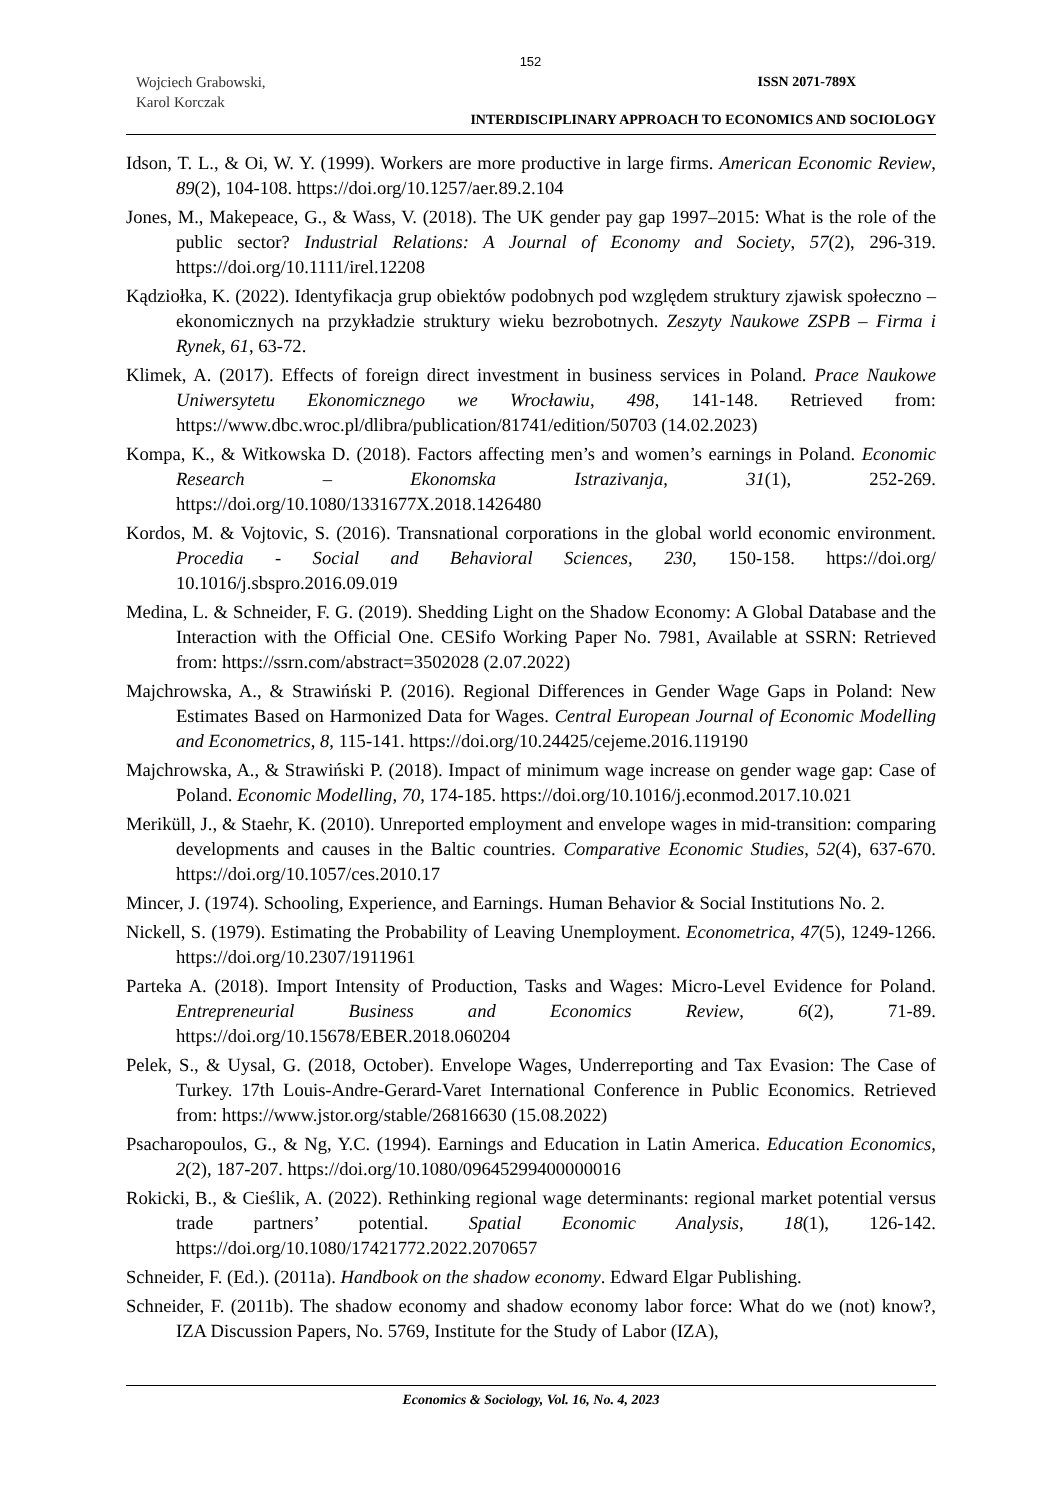152
Wojciech Grabowski,
Karol Korczak
ISSN 2071-789X
INTERDISCIPLINARY APPROACH TO ECONOMICS AND SOCIOLOGY
Idson, T. L., & Oi, W. Y. (1999). Workers are more productive in large firms. American Economic Review, 89(2), 104-108. https://doi.org/10.1257/aer.89.2.104
Jones, M., Makepeace, G., & Wass, V. (2018). The UK gender pay gap 1997–2015: What is the role of the public sector? Industrial Relations: A Journal of Economy and Society, 57(2), 296-319. https://doi.org/10.1111/irel.12208
Kądziołka, K. (2022). Identyfikacja grup obiektów podobnych pod względem struktury zjawisk społeczno – ekonomicznych na przykładzie struktury wieku bezrobotnych. Zeszyty Naukowe ZSPB – Firma i Rynek, 61, 63-72.
Klimek, A. (2017). Effects of foreign direct investment in business services in Poland. Prace Naukowe Uniwersytetu Ekonomicznego we Wrocławiu, 498, 141-148. Retrieved from: https://www.dbc.wroc.pl/dlibra/publication/81741/edition/50703 (14.02.2023)
Kompa, K., & Witkowska D. (2018). Factors affecting men’s and women’s earnings in Poland. Economic Research – Ekonomska Istrazivanja, 31(1), 252-269. https://doi.org/10.1080/1331677X.2018.1426480
Kordos, M. & Vojtovic, S. (2016). Transnational corporations in the global world economic environment. Procedia - Social and Behavioral Sciences, 230, 150-158. https://doi.org/ 10.1016/j.sbspro.2016.09.019
Medina, L. & Schneider, F. G. (2019). Shedding Light on the Shadow Economy: A Global Database and the Interaction with the Official One. CESifo Working Paper No. 7981, Available at SSRN: Retrieved from: https://ssrn.com/abstract=3502028 (2.07.2022)
Majchrowska, A., & Strawiński P. (2016). Regional Differences in Gender Wage Gaps in Poland: New Estimates Based on Harmonized Data for Wages. Central European Journal of Economic Modelling and Econometrics, 8, 115-141. https://doi.org/10.24425/cejeme.2016.119190
Majchrowska, A., & Strawiński P. (2018). Impact of minimum wage increase on gender wage gap: Case of Poland. Economic Modelling, 70, 174-185. https://doi.org/10.1016/j.econmod.2017.10.021
Meriküll, J., & Staehr, K. (2010). Unreported employment and envelope wages in mid-transition: comparing developments and causes in the Baltic countries. Comparative Economic Studies, 52(4), 637-670. https://doi.org/10.1057/ces.2010.17
Mincer, J. (1974). Schooling, Experience, and Earnings. Human Behavior & Social Institutions No. 2.
Nickell, S. (1979). Estimating the Probability of Leaving Unemployment. Econometrica, 47(5), 1249-1266. https://doi.org/10.2307/1911961
Parteka A. (2018). Import Intensity of Production, Tasks and Wages: Micro-Level Evidence for Poland. Entrepreneurial Business and Economics Review, 6(2), 71-89. https://doi.org/10.15678/EBER.2018.060204
Pelek, S., & Uysal, G. (2018, October). Envelope Wages, Underreporting and Tax Evasion: The Case of Turkey. 17th Louis-Andre-Gerard-Varet International Conference in Public Economics. Retrieved from: https://www.jstor.org/stable/26816630 (15.08.2022)
Psacharopoulos, G., & Ng, Y.C. (1994). Earnings and Education in Latin America. Education Economics, 2(2), 187-207. https://doi.org/10.1080/09645299400000016
Rokicki, B., & Cieślik, A. (2022). Rethinking regional wage determinants: regional market potential versus trade partners’ potential. Spatial Economic Analysis, 18(1), 126-142. https://doi.org/10.1080/17421772.2022.2070657
Schneider, F. (Ed.). (2011a). Handbook on the shadow economy. Edward Elgar Publishing.
Schneider, F. (2011b). The shadow economy and shadow economy labor force: What do we (not) know?, IZA Discussion Papers, No. 5769, Institute for the Study of Labor (IZA),
Economics & Sociology, Vol. 16, No. 4, 2023